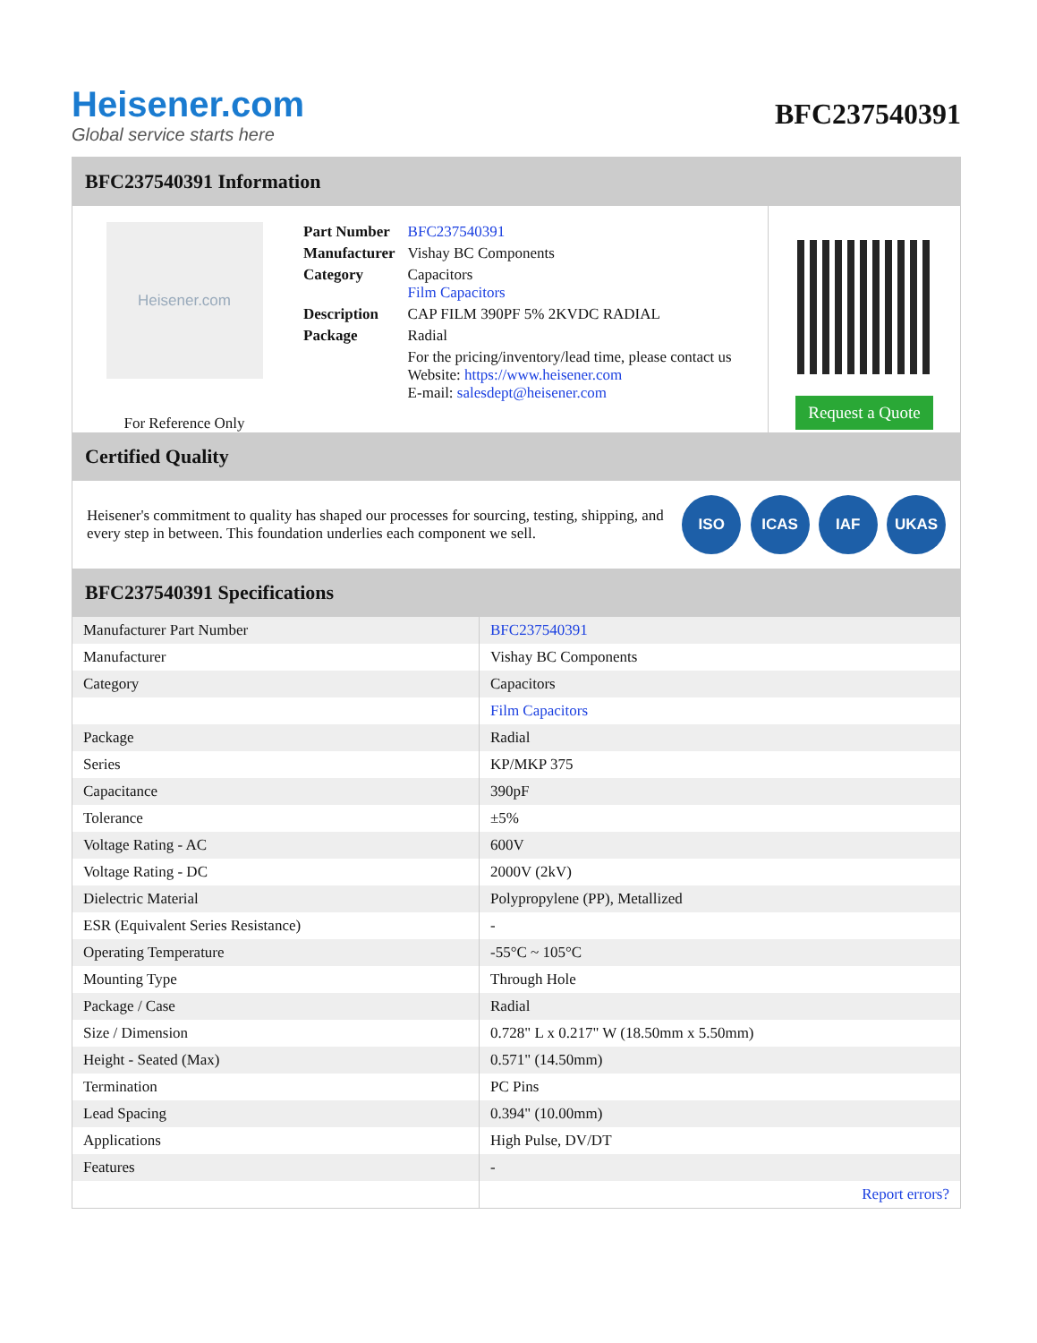Heisener.com
Global service starts here
BFC237540391
BFC237540391 Information
Heisener.com
For Reference Only
| Part Number | BFC237540391 |
| Manufacturer | Vishay BC Components |
| Category | Capacitors Film Capacitors |
| Description | CAP FILM 390PF 5% 2KVDC RADIAL |
| Package | Radial |
| | For the pricing/inventory/lead time, please contact us Website: https://www.heisener.com E-mail: salesdept@heisener.com |
Request a Quote
Certified Quality
Heisener's commitment to quality has shaped our processes for sourcing, testing, shipping, and every step in between. This foundation underlies each component we sell.
ISO ICAS IAF UKAS
BFC237540391 Specifications
| Manufacturer Part Number | BFC237540391 |
| Manufacturer | Vishay BC Components |
| Category | Capacitors |
| | Film Capacitors |
| Package | Radial |
| Series | KP/MKP 375 |
| Capacitance | 390pF |
| Tolerance | ±5% |
| Voltage Rating - AC | 600V |
| Voltage Rating - DC | 2000V (2kV) |
| Dielectric Material | Polypropylene (PP), Metallized |
| ESR (Equivalent Series Resistance) | - |
| Operating Temperature | -55°C ~ 105°C |
| Mounting Type | Through Hole |
| Package / Case | Radial |
| Size / Dimension | 0.728" L x 0.217" W (18.50mm x 5.50mm) |
| Height - Seated (Max) | 0.571" (14.50mm) |
| Termination | PC Pins |
| Lead Spacing | 0.394" (10.00mm) |
| Applications | High Pulse, DV/DT |
| Features | - |
| | Report errors? |